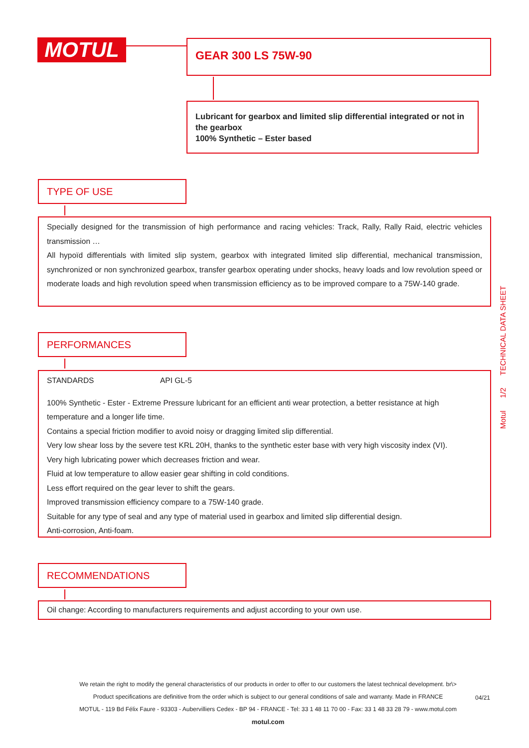MOTUL GEAR 300 LS 75W-90
Lubricant for gearbox and limited slip differential integrated or not in the gearbox
100% Synthetic – Ester based
TYPE OF USE
Specially designed for the transmission of high performance and racing vehicles: Track, Rally, Rally Raid, electric vehicles transmission …
All hypoïd differentials with limited slip system, gearbox with integrated limited slip differential, mechanical transmission, synchronized or non synchronized gearbox, transfer gearbox operating under shocks, heavy loads and low revolution speed or moderate loads and high revolution speed when transmission efficiency as to be improved compare to a 75W-140 grade.
PERFORMANCES
STANDARDS API GL-5
100% Synthetic - Ester - Extreme Pressure lubricant for an efficient anti wear protection, a better resistance at high temperature and a longer life time.
Contains a special friction modifier to avoid noisy or dragging limited slip differential.
Very low shear loss by the severe test KRL 20H, thanks to the synthetic ester base with very high viscosity index (VI).
Very high lubricating power which decreases friction and wear.
Fluid at low temperature to allow easier gear shifting in cold conditions.
Less effort required on the gear lever to shift the gears.
Improved transmission efficiency compare to a 75W-140 grade.
Suitable for any type of seal and any type of material used in gearbox and limited slip differential design.
Anti-corrosion, Anti-foam.
RECOMMENDATIONS
Oil change: According to manufacturers requirements and adjust according to your own use.
Motul 1/2 TECHNICAL DATA SHEET
We retain the right to modify the general characteristics of our products in order to offer to our customers the latest technical development. br\>
Product specifications are definitive from the order which is subject to our general conditions of sale and warranty. Made in FRANCE
MOTUL - 119 Bd Félix Faure - 93303 - Aubervilliers Cedex - BP 94 - FRANCE - Tel: 33 1 48 11 70 00 - Fax: 33 1 48 33 28 79 - www.motul.com
motul.com
04/21